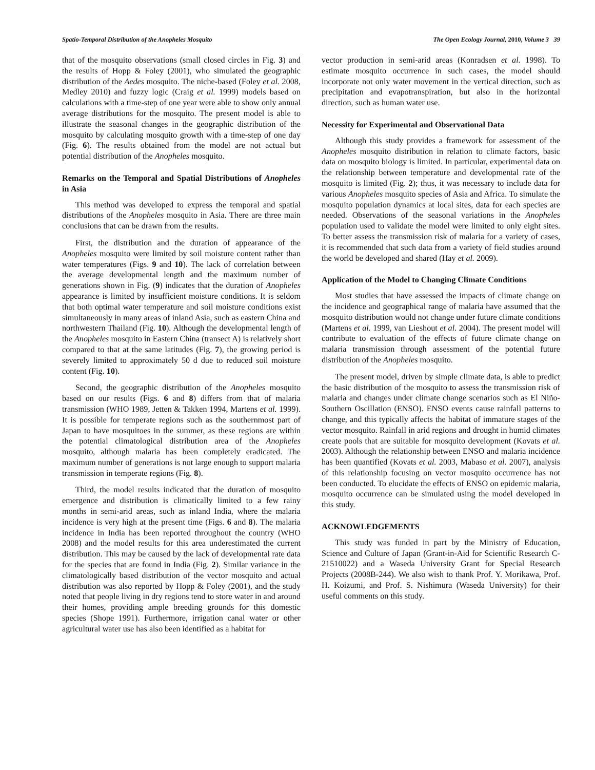Spatio-Temporal Distribution of the Anopheles Mosquito The Open Ecology Journal, 2010, Volume 3 39
that of the mosquito observations (small closed circles in Fig. 3) and the results of Hopp & Foley (2001), who simulated the geographic distribution of the Aedes mosquito. The niche-based (Foley et al. 2008, Medley 2010) and fuzzy logic (Craig et al. 1999) models based on calculations with a time-step of one year were able to show only annual average distributions for the mosquito. The present model is able to illustrate the seasonal changes in the geographic distribution of the mosquito by calculating mosquito growth with a time-step of one day (Fig. 6). The results obtained from the model are not actual but potential distribution of the Anopheles mosquito.
Remarks on the Temporal and Spatial Distributions of Anopheles in Asia
This method was developed to express the temporal and spatial distributions of the Anopheles mosquito in Asia. There are three main conclusions that can be drawn from the results.
First, the distribution and the duration of appearance of the Anopheles mosquito were limited by soil moisture content rather than water temperatures (Figs. 9 and 10). The lack of correlation between the average developmental length and the maximum number of generations shown in Fig. (9) indicates that the duration of Anopheles appearance is limited by insufficient moisture conditions. It is seldom that both optimal water temperature and soil moisture conditions exist simultaneously in many areas of inland Asia, such as eastern China and northwestern Thailand (Fig. 10). Although the developmental length of the Anopheles mosquito in Eastern China (transect A) is relatively short compared to that at the same latitudes (Fig. 7), the growing period is severely limited to approximately 50 d due to reduced soil moisture content (Fig. 10).
Second, the geographic distribution of the Anopheles mosquito based on our results (Figs. 6 and 8) differs from that of malaria transmission (WHO 1989, Jetten & Takken 1994, Martens et al. 1999). It is possible for temperate regions such as the southernmost part of Japan to have mosquitoes in the summer, as these regions are within the potential climatological distribution area of the Anopheles mosquito, although malaria has been completely eradicated. The maximum number of generations is not large enough to support malaria transmission in temperate regions (Fig. 8).
Third, the model results indicated that the duration of mosquito emergence and distribution is climatically limited to a few rainy months in semi-arid areas, such as inland India, where the malaria incidence is very high at the present time (Figs. 6 and 8). The malaria incidence in India has been reported throughout the country (WHO 2008) and the model results for this area underestimated the current distribution. This may be caused by the lack of developmental rate data for the species that are found in India (Fig. 2). Similar variance in the climatologically based distribution of the vector mosquito and actual distribution was also reported by Hopp & Foley (2001), and the study noted that people living in dry regions tend to store water in and around their homes, providing ample breeding grounds for this domestic species (Shope 1991). Furthermore, irrigation canal water or other agricultural water use has also been identified as a habitat for
vector production in semi-arid areas (Konradsen et al. 1998). To estimate mosquito occurrence in such cases, the model should incorporate not only water movement in the vertical direction, such as precipitation and evapotranspiration, but also in the horizontal direction, such as human water use.
Necessity for Experimental and Observational Data
Although this study provides a framework for assessment of the Anopheles mosquito distribution in relation to climate factors, basic data on mosquito biology is limited. In particular, experimental data on the relationship between temperature and developmental rate of the mosquito is limited (Fig. 2); thus, it was necessary to include data for various Anopheles mosquito species of Asia and Africa. To simulate the mosquito population dynamics at local sites, data for each species are needed. Observations of the seasonal variations in the Anopheles population used to validate the model were limited to only eight sites. To better assess the transmission risk of malaria for a variety of cases, it is recommended that such data from a variety of field studies around the world be developed and shared (Hay et al. 2009).
Application of the Model to Changing Climate Conditions
Most studies that have assessed the impacts of climate change on the incidence and geographical range of malaria have assumed that the mosquito distribution would not change under future climate conditions (Martens et al. 1999, van Lieshout et al. 2004). The present model will contribute to evaluation of the effects of future climate change on malaria transmission through assessment of the potential future distribution of the Anopheles mosquito.
The present model, driven by simple climate data, is able to predict the basic distribution of the mosquito to assess the transmission risk of malaria and changes under climate change scenarios such as El Niño-Southern Oscillation (ENSO). ENSO events cause rainfall patterns to change, and this typically affects the habitat of immature stages of the vector mosquito. Rainfall in arid regions and drought in humid climates create pools that are suitable for mosquito development (Kovats et al. 2003). Although the relationship between ENSO and malaria incidence has been quantified (Kovats et al. 2003, Mabaso et al. 2007), analysis of this relationship focusing on vector mosquito occurrence has not been conducted. To elucidate the effects of ENSO on epidemic malaria, mosquito occurrence can be simulated using the model developed in this study.
ACKNOWLEDGEMENTS
This study was funded in part by the Ministry of Education, Science and Culture of Japan (Grant-in-Aid for Scientific Research C-21510022) and a Waseda University Grant for Special Research Projects (2008B-244). We also wish to thank Prof. Y. Morikawa, Prof. H. Koizumi, and Prof. S. Nishimura (Waseda University) for their useful comments on this study.